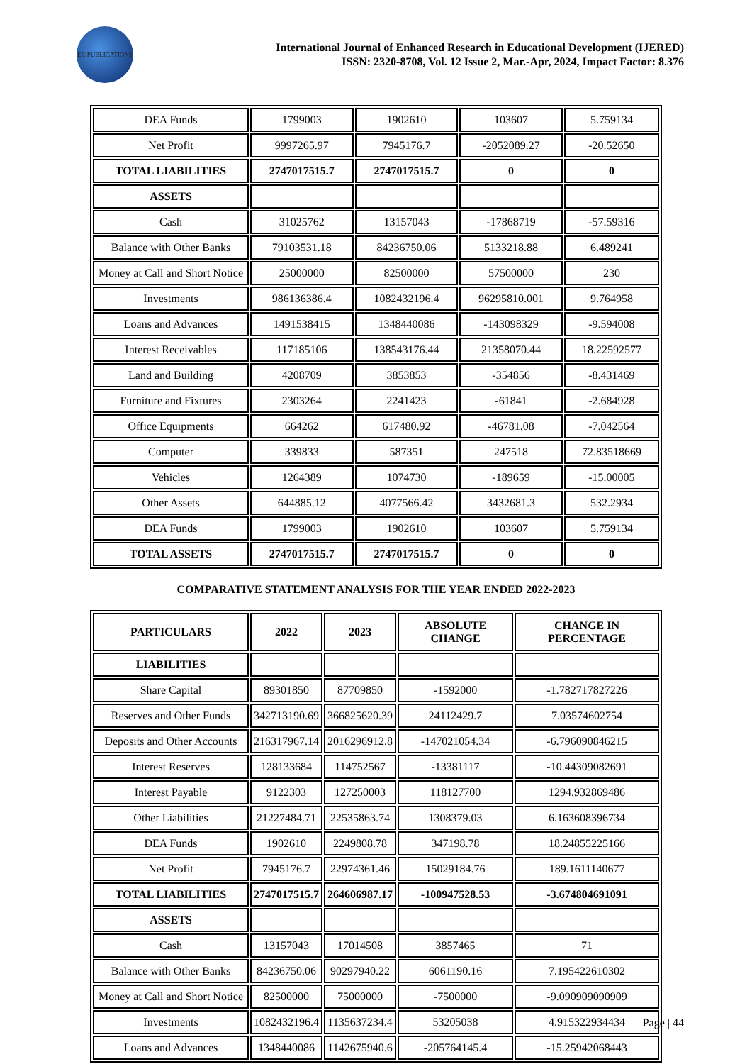ER PUBLICATIONS
International Journal of Enhanced Research in Educational Development (IJERED)
ISSN: 2320-8708, Vol. 12 Issue 2, Mar.-Apr, 2024, Impact Factor: 8.376
| DEA Funds | 1799003 | 1902610 | 103607 | 5.759134 |
| Net Profit | 9997265.97 | 7945176.7 | -2052089.27 | -20.52650 |
| TOTAL LIABILITIES | 2747017515.7 | 2747017515.7 | 0 | 0 |
| ASSETS | | | | |
| Cash | 31025762 | 13157043 | -17868719 | -57.59316 |
| Balance with Other Banks | 79103531.18 | 84236750.06 | 5133218.88 | 6.489241 |
| Money at Call and Short Notice | 25000000 | 82500000 | 57500000 | 230 |
| Investments | 986136386.4 | 1082432196.4 | 96295810.001 | 9.764958 |
| Loans and Advances | 1491538415 | 1348440086 | -143098329 | -9.594008 |
| Interest Receivables | 117185106 | 138543176.44 | 21358070.44 | 18.22592577 |
| Land and Building | 4208709 | 3853853 | -354856 | -8.431469 |
| Furniture and Fixtures | 2303264 | 2241423 | -61841 | -2.684928 |
| Office Equipments | 664262 | 617480.92 | -46781.08 | -7.042564 |
| Computer | 339833 | 587351 | 247518 | 72.83518669 |
| Vehicles | 1264389 | 1074730 | -189659 | -15.00005 |
| Other Assets | 644885.12 | 4077566.42 | 3432681.3 | 532.2934 |
| DEA Funds | 1799003 | 1902610 | 103607 | 5.759134 |
| TOTAL ASSETS | 2747017515.7 | 2747017515.7 | 0 | 0 |
COMPARATIVE STATEMENT ANALYSIS FOR THE YEAR ENDED 2022-2023
| PARTICULARS | 2022 | 2023 | ABSOLUTE CHANGE | CHANGE IN PERCENTAGE |
| --- | --- | --- | --- | --- |
| LIABILITIES | | | | |
| Share Capital | 89301850 | 87709850 | -1592000 | -1.782717827226 |
| Reserves and Other Funds | 342713190.69 | 366825620.39 | 24112429.7 | 7.03574602754 |
| Deposits and Other Accounts | 216317967.14 | 2016296912.8 | -147021054.34 | -6.796090846215 |
| Interest Reserves | 128133684 | 114752567 | -13381117 | -10.44309082691 |
| Interest Payable | 9122303 | 127250003 | 118127700 | 1294.932869486 |
| Other Liabilities | 21227484.71 | 22535863.74 | 1308379.03 | 6.163608396734 |
| DEA Funds | 1902610 | 2249808.78 | 347198.78 | 18.24855225166 |
| Net Profit | 7945176.7 | 22974361.46 | 15029184.76 | 189.1611140677 |
| TOTAL LIABILITIES | 2747017515.7 | 264606987.17 | -100947528.53 | -3.674804691091 |
| ASSETS | | | | |
| Cash | 13157043 | 17014508 | 3857465 | 71 |
| Balance with Other Banks | 84236750.06 | 90297940.22 | 6061190.16 | 7.195422610302 |
| Money at Call and Short Notice | 82500000 | 75000000 | -7500000 | -9.090909090909 |
| Investments | 1082432196.4 | 1135637234.4 | 53205038 | 4.915322934434 |
| Loans and Advances | 1348440086 | 1142675940.6 | -205764145.4 | -15.25942068443 |
Page | 44